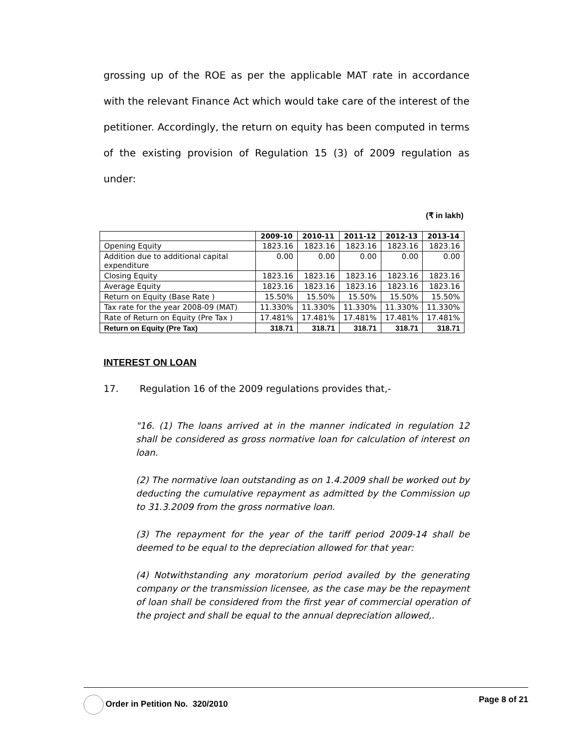grossing up of the ROE as per the applicable MAT rate in accordance with the relevant Finance Act which would take care of the interest of the petitioner. Accordingly, the return on equity has been computed in terms of the existing provision of Regulation 15 (3) of 2009 regulation as under:
(₹ in lakh)
| | 2009-10 | 2010-11 | 2011-12 | 2012-13 | 2013-14 |
| --- | --- | --- | --- | --- | --- |
| Opening Equity | 1823.16 | 1823.16 | 1823.16 | 1823.16 | 1823.16 |
| Addition due to additional capital expenditure | 0.00 | 0.00 | 0.00 | 0.00 | 0.00 |
| Closing Equity | 1823.16 | 1823.16 | 1823.16 | 1823.16 | 1823.16 |
| Average Equity | 1823.16 | 1823.16 | 1823.16 | 1823.16 | 1823.16 |
| Return on Equity (Base Rate ) | 15.50% | 15.50% | 15.50% | 15.50% | 15.50% |
| Tax rate for the year 2008-09 (MAT) | 11.330% | 11.330% | 11.330% | 11.330% | 11.330% |
| Rate of Return on Equity (Pre Tax ) | 17.481% | 17.481% | 17.481% | 17.481% | 17.481% |
| Return on Equity (Pre Tax) | 318.71 | 318.71 | 318.71 | 318.71 | 318.71 |
INTEREST ON LOAN
17. Regulation 16 of the 2009 regulations provides that,-
"16. (1) The loans arrived at in the manner indicated in regulation 12 shall be considered as gross normative loan for calculation of interest on loan.
(2) The normative loan outstanding as on 1.4.2009 shall be worked out by deducting the cumulative repayment as admitted by the Commission up to 31.3.2009 from the gross normative loan.
(3) The repayment for the year of the tariff period 2009-14 shall be deemed to be equal to the depreciation allowed for that year:
(4) Notwithstanding any moratorium period availed by the generating company or the transmission licensee, as the case may be the repayment of loan shall be considered from the first year of commercial operation of the project and shall be equal to the annual depreciation allowed,.
Order in Petition No. 320/2010 Page 8 of 21